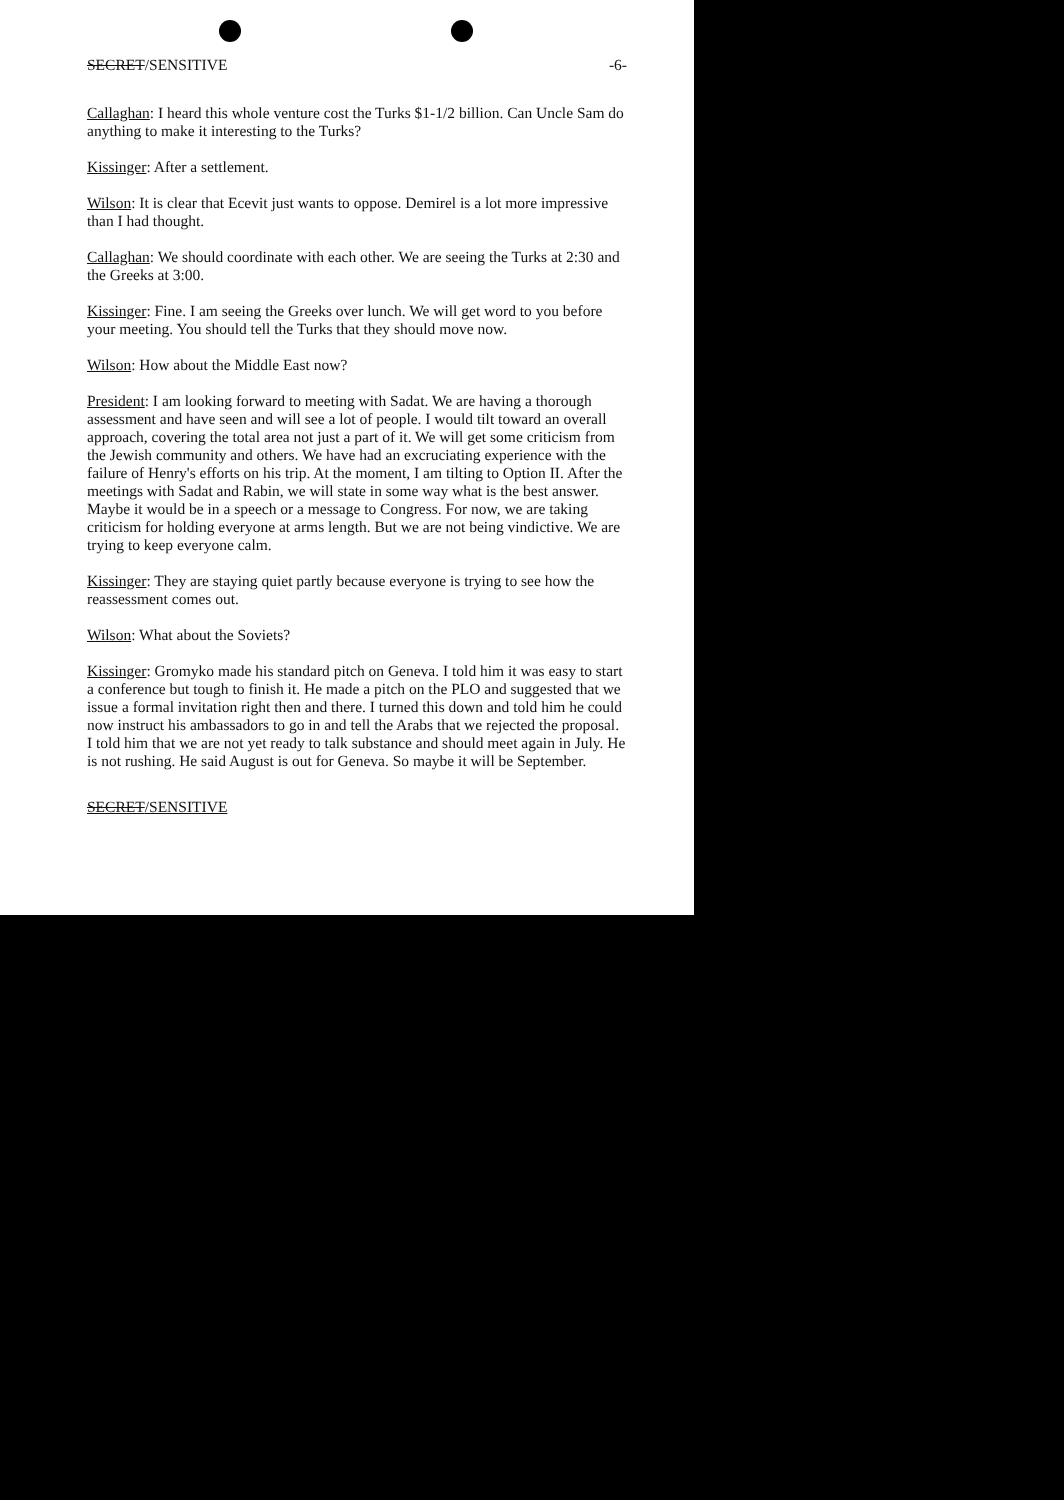SECRET/SENSITIVE -6-
Callaghan: I heard this whole venture cost the Turks $1-1/2 billion. Can Uncle Sam do anything to make it interesting to the Turks?
Kissinger: After a settlement.
Wilson: It is clear that Ecevit just wants to oppose. Demirel is a lot more impressive than I had thought.
Callaghan: We should coordinate with each other. We are seeing the Turks at 2:30 and the Greeks at 3:00.
Kissinger: Fine. I am seeing the Greeks over lunch. We will get word to you before your meeting. You should tell the Turks that they should move now.
Wilson: How about the Middle East now?
President: I am looking forward to meeting with Sadat. We are having a thorough assessment and have seen and will see a lot of people. I would tilt toward an overall approach, covering the total area not just a part of it. We will get some criticism from the Jewish community and others. We have had an excruciating experience with the failure of Henry's efforts on his trip. At the moment, I am tilting to Option II. After the meetings with Sadat and Rabin, we will state in some way what is the best answer. Maybe it would be in a speech or a message to Congress. For now, we are taking criticism for holding everyone at arms length. But we are not being vindictive. We are trying to keep everyone calm.
Kissinger: They are staying quiet partly because everyone is trying to see how the reassessment comes out.
Wilson: What about the Soviets?
Kissinger: Gromyko made his standard pitch on Geneva. I told him it was easy to start a conference but tough to finish it. He made a pitch on the PLO and suggested that we issue a formal invitation right then and there. I turned this down and told him he could now instruct his ambassadors to go in and tell the Arabs that we rejected the proposal. I told him that we are not yet ready to talk substance and should meet again in July. He is not rushing. He said August is out for Geneva. So maybe it will be September.
SECRET/SENSITIVE